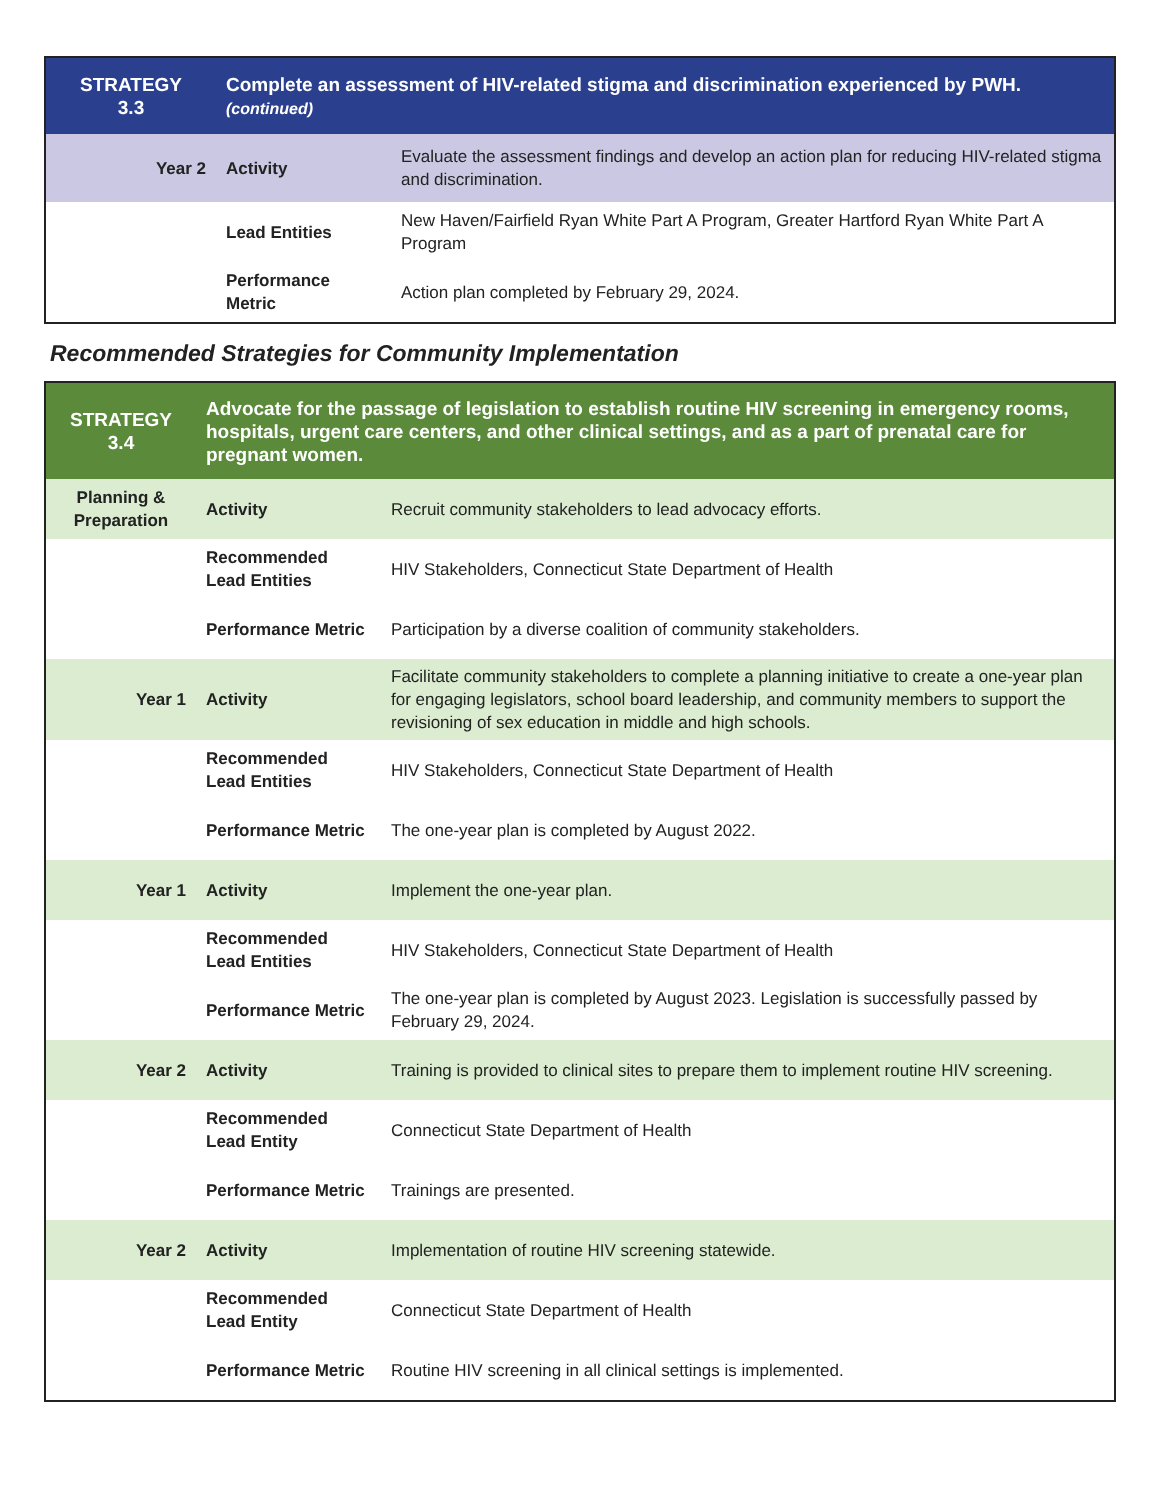| STRATEGY 3.3 | Complete an assessment of HIV-related stigma and discrimination experienced by PWH. (continued) | |
| Year 2 | Activity | Evaluate the assessment findings and develop an action plan for reducing HIV-related stigma and discrimination. |
| | Lead Entities | New Haven/Fairfield Ryan White Part A Program, Greater Hartford Ryan White Part A Program |
| | Performance Metric | Action plan completed by February 29, 2024. |
Recommended Strategies for Community Implementation
| STRATEGY 3.4 | Advocate for the passage of legislation to establish routine HIV screening in emergency rooms, hospitals, urgent care centers, and other clinical settings, and as a part of prenatal care for pregnant women. | |
| Planning & Preparation | Activity | Recruit community stakeholders to lead advocacy efforts. |
| | Recommended Lead Entities | HIV Stakeholders, Connecticut State Department of Health |
| | Performance Metric | Participation by a diverse coalition of community stakeholders. |
| Year 1 | Activity | Facilitate community stakeholders to complete a planning initiative to create a one-year plan for engaging legislators, school board leadership, and community members to support the revisioning of sex education in middle and high schools. |
| | Recommended Lead Entities | HIV Stakeholders, Connecticut State Department of Health |
| | Performance Metric | The one-year plan is completed by August 2022. |
| Year 1 | Activity | Implement the one-year plan. |
| | Recommended Lead Entities | HIV Stakeholders, Connecticut State Department of Health |
| | Performance Metric | The one-year plan is completed by August 2023. Legislation is successfully passed by February 29, 2024. |
| Year 2 | Activity | Training is provided to clinical sites to prepare them to implement routine HIV screening. |
| | Recommended Lead Entity | Connecticut State Department of Health |
| | Performance Metric | Trainings are presented. |
| Year 2 | Activity | Implementation of routine HIV screening statewide. |
| | Recommended Lead Entity | Connecticut State Department of Health |
| | Performance Metric | Routine HIV screening in all clinical settings is implemented. |